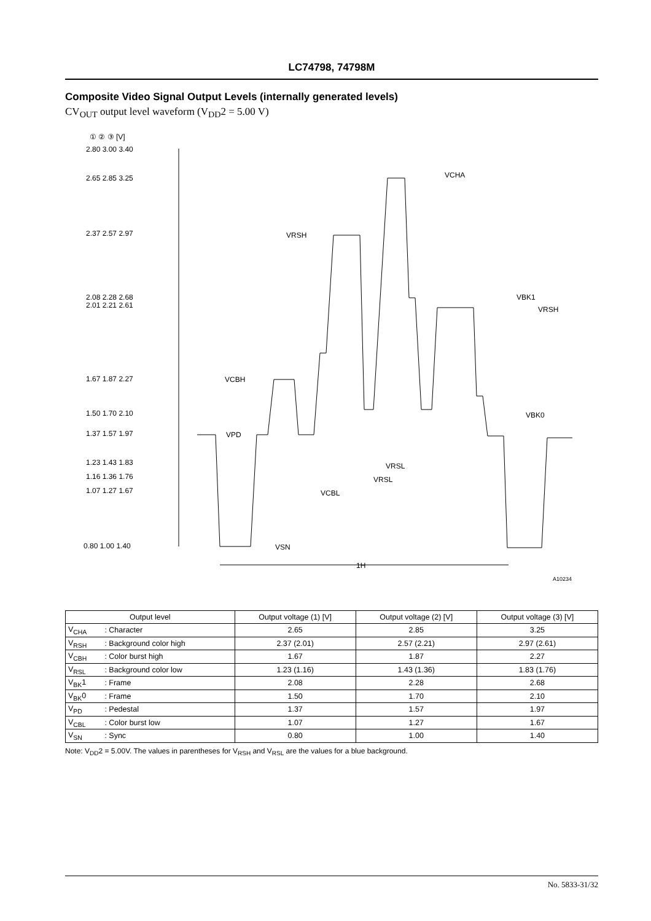LC74798, 74798M
Composite Video Signal Output Levels (internally generated levels)
CV<sub>OUT</sub> output level waveform (V<sub>DD</sub>2 = 5.00 V)
① ② ③ [V]
2.80 3.00 3.40
2.65 2.85 3.25
2.37 2.57 2.97
2.08 2.28 2.68
2.01 2.21 2.61
1.67 1.87 2.27
1.50 1.70 2.10
1.37 1.57 1.97
1.23 1.43 1.83
1.16 1.36 1.76
1.07 1.27 1.67
0.80 1.00 1.40
VCHA
VRSH
VBK1
VRSH
VCBH
VBK0
VPD
VRSL
VRSL
VCBL
VSN
1H
A10234
| Output level | | Output voltage (1) [V] | Output voltage (2) [V] | Output voltage (3) [V] |
| --- | --- | --- | --- | --- |
| V<sub>CHA</sub> | : Character | 2.65 | 2.85 | 3.25 |
| V<sub>RSH</sub> | : Background color high | 2.37 (2.01) | 2.57 (2.21) | 2.97 (2.61) |
| V<sub>CBH</sub> | : Color burst high | 1.67 | 1.87 | 2.27 |
| V<sub>RSL</sub> | : Background color low | 1.23 (1.16) | 1.43 (1.36) | 1.83 (1.76) |
| V<sub>BK</sub>1 | : Frame | 2.08 | 2.28 | 2.68 |
| V<sub>BK</sub>0 | : Frame | 1.50 | 1.70 | 2.10 |
| V<sub>PD</sub> | : Pedestal | 1.37 | 1.57 | 1.97 |
| V<sub>CBL</sub> | : Color burst low | 1.07 | 1.27 | 1.67 |
| V<sub>SN</sub> | : Sync | 0.80 | 1.00 | 1.40 |
Note: V<sub>DD</sub>2 = 5.00V. The values in parentheses for V<sub>RSH</sub> and V<sub>RSL</sub> are the values for a blue background.
No. 5833-31/32